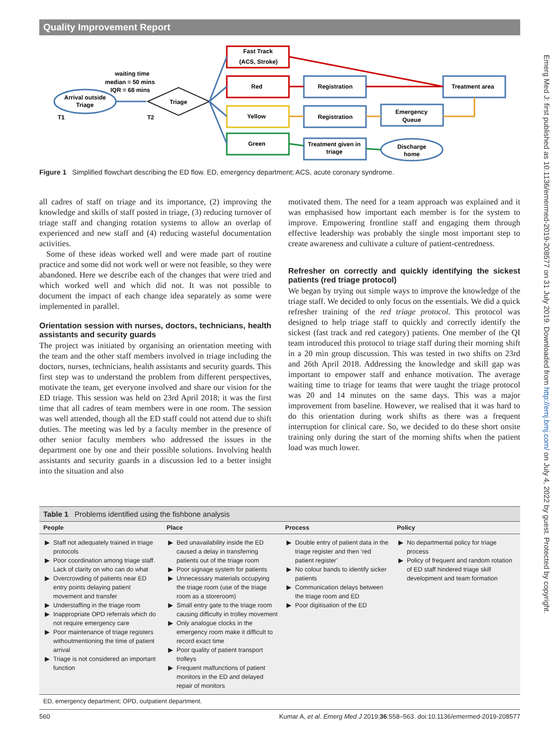Quality Improvement Report
Emerg Med J: first published as 10.1136/emermed-2019-208577 on 31 July 2019. Downloaded from http://emj.bmj.com/ on July 4, 2022 by guest. Protected by copyright.
Arrival outside
Triage
T1
T2
waiting time
median = 50 mins
IQR = 68 mins
Triage
Fast Track
(ACS, Stroke)
Red
Yellow
Green
Registration
Registration
Treatment given in
triage
Emergency
Queue
Treatment area
Discharge
home
Figure 1 Simplified flowchart describing the ED flow. ED, emergency department; ACS, acute coronary syndrome.
all cadres of staff on triage and its importance, (2) improving the knowledge and skills of staff posted in triage, (3) reducing turnover of triage staff and changing rotation systems to allow an overlap of experienced and new staff and (4) reducing wasteful documentation activities.
Some of these ideas worked well and were made part of routine practice and some did not work well or were not feasible, so they were abandoned. Here we describe each of the changes that were tried and which worked well and which did not. It was not possible to document the impact of each change idea separately as some were implemented in parallel.
Orientation session with nurses, doctors, technicians, health assistants and security guards
The project was initiated by organising an orientation meeting with the team and the other staff members involved in triage including the doctors, nurses, technicians, health assistants and security guards. This first step was to understand the problem from different perspectives, motivate the team, get everyone involved and share our vision for the ED triage. This session was held on 23rd April 2018; it was the first time that all cadres of team members were in one room. The session was well attended, though all the ED staff could not attend due to shift duties. The meeting was led by a faculty member in the presence of other senior faculty members who addressed the issues in the department one by one and their possible solutions. Involving health assistants and security guards in a discussion led to a better insight into the situation and also
motivated them. The need for a team approach was explained and it was emphasised how important each member is for the system to improve. Empowering frontline staff and engaging them through effective leadership was probably the single most important step to create awareness and cultivate a culture of patient-centredness.
Refresher on correctly and quickly identifying the sickest patients (red triage protocol)
We began by trying out simple ways to improve the knowledge of the triage staff. We decided to only focus on the essentials. We did a quick refresher training of the red triage protocol. This protocol was designed to help triage staff to quickly and correctly identify the sickest (fast track and red category) patients. One member of the QI team introduced this protocol to triage staff during their morning shift in a 20 min group discussion. This was tested in two shifts on 23rd and 26th April 2018. Addressing the knowledge and skill gap was important to empower staff and enhance motivation. The average waiting time to triage for teams that were taught the triage protocol was 20 and 14 minutes on the same days. This was a major improvement from baseline. However, we realised that it was hard to do this orientation during work shifts as there was a frequent interruption for clinical care. So, we decided to do these short onsite training only during the start of the morning shifts when the patient load was much lower.
Table 1 Problems identified using the fishbone analysis
| People | Place | Process | Policy |
| --- | --- | --- | --- |
| Staff not adequately trained in triage protocols Poor coordination among triage staff. Lack of clarity on who can do what Overcrowding of patients near ED entry points delaying patient movement and transfer Understaffing in the triage room Inappropriate OPD referrals which do not require emergency care Poor maintenance of triage registers withoutmentioning the time of patient arrival Triage is not considered an important function | Bed unavailability inside the ED caused a delay in transferring patients out of the triage room Poor signage system for patients Unnecessary materials occupying the triage room (use of the triage room as a storeroom) Small entry gate to the triage room causing difficulty in trolley movement Only analogue clocks in the emergency room make it difficult to record exact time Poor quality of patient transport trolleys Frequent malfunctions of patient monitors in the ED and delayed repair of monitors | Double entry of patient data in the triage register and then ‘red patient register’ No colour bands to identify sicker patients Communication delays between the triage room and ED Poor digitisation of the ED | No departmental policy for triage process Policy of frequent and random rotation of ED staff hindered triage skill development and team formation |
ED, emergency department; OPD, outpatient department.
560 Kumar A, et al. Emerg Med J 2019;36:558–563. doi:10.1136/emermed-2019-208577